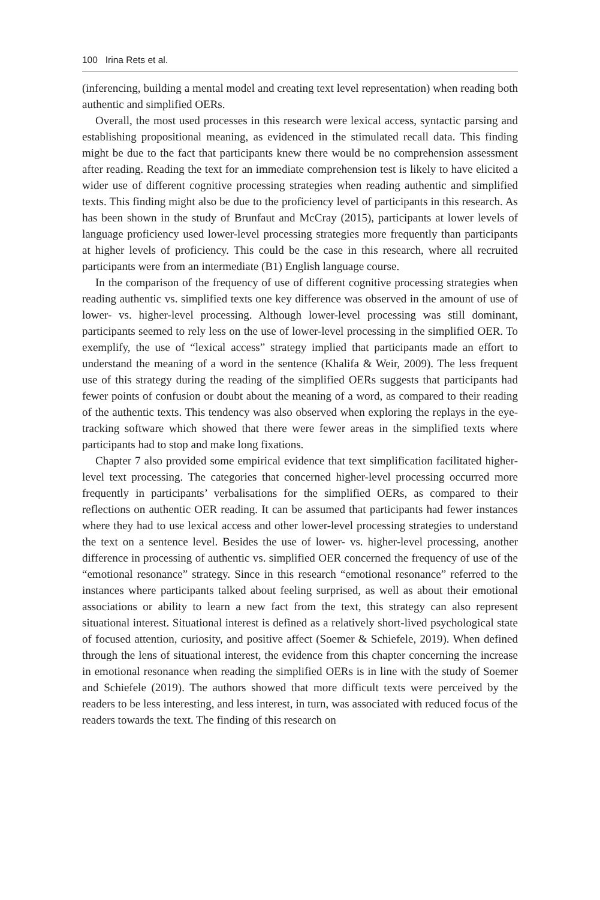100 Irina Rets et al.
(inferencing, building a mental model and creating text level representation) when reading both authentic and simplified OERs.
Overall, the most used processes in this research were lexical access, syntactic parsing and establishing propositional meaning, as evidenced in the stimulated recall data. This finding might be due to the fact that participants knew there would be no comprehension assessment after reading. Reading the text for an immediate comprehension test is likely to have elicited a wider use of different cognitive processing strategies when reading authentic and simplified texts. This finding might also be due to the proficiency level of participants in this research. As has been shown in the study of Brunfaut and McCray (2015), participants at lower levels of language proficiency used lower-level processing strategies more frequently than participants at higher levels of proficiency. This could be the case in this research, where all recruited participants were from an intermediate (B1) English language course.
In the comparison of the frequency of use of different cognitive processing strategies when reading authentic vs. simplified texts one key difference was observed in the amount of use of lower- vs. higher-level processing. Although lower-level processing was still dominant, participants seemed to rely less on the use of lower-level processing in the simplified OER. To exemplify, the use of “lexical access” strategy implied that participants made an effort to understand the meaning of a word in the sentence (Khalifa & Weir, 2009). The less frequent use of this strategy during the reading of the simplified OERs suggests that participants had fewer points of confusion or doubt about the meaning of a word, as compared to their reading of the authentic texts. This tendency was also observed when exploring the replays in the eye-tracking software which showed that there were fewer areas in the simplified texts where participants had to stop and make long fixations.
Chapter 7 also provided some empirical evidence that text simplification facilitated higher-level text processing. The categories that concerned higher-level processing occurred more frequently in participants’ verbalisations for the simplified OERs, as compared to their reflections on authentic OER reading. It can be assumed that participants had fewer instances where they had to use lexical access and other lower-level processing strategies to understand the text on a sentence level. Besides the use of lower- vs. higher-level processing, another difference in processing of authentic vs. simplified OER concerned the frequency of use of the “emotional resonance” strategy. Since in this research “emotional resonance” referred to the instances where participants talked about feeling surprised, as well as about their emotional associations or ability to learn a new fact from the text, this strategy can also represent situational interest. Situational interest is defined as a relatively short-lived psychological state of focused attention, curiosity, and positive affect (Soemer & Schiefele, 2019). When defined through the lens of situational interest, the evidence from this chapter concerning the increase in emotional resonance when reading the simplified OERs is in line with the study of Soemer and Schiefele (2019). The authors showed that more difficult texts were perceived by the readers to be less interesting, and less interest, in turn, was associated with reduced focus of the readers towards the text. The finding of this research on